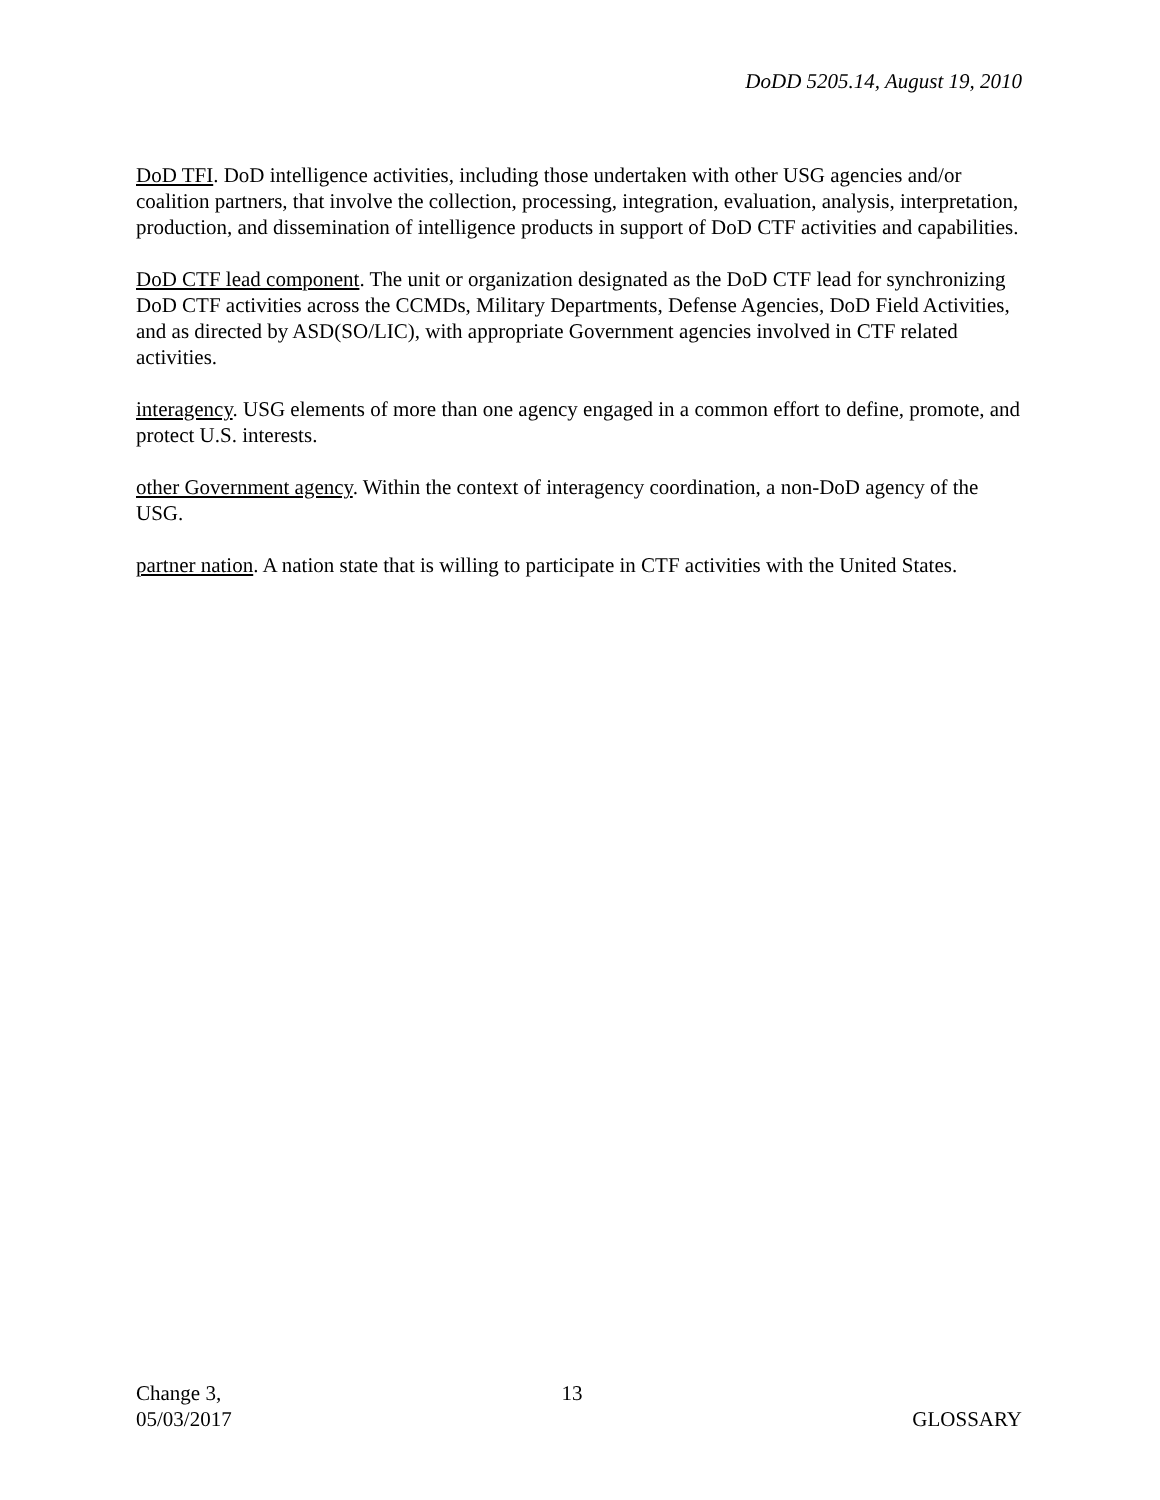DoDD 5205.14, August 19, 2010
DoD TFI. DoD intelligence activities, including those undertaken with other USG agencies and/or coalition partners, that involve the collection, processing, integration, evaluation, analysis, interpretation, production, and dissemination of intelligence products in support of DoD CTF activities and capabilities.
DoD CTF lead component. The unit or organization designated as the DoD CTF lead for synchronizing DoD CTF activities across the CCMDs, Military Departments, Defense Agencies, DoD Field Activities, and as directed by ASD(SO/LIC), with appropriate Government agencies involved in CTF related activities.
interagency. USG elements of more than one agency engaged in a common effort to define, promote, and protect U.S. interests.
other Government agency. Within the context of interagency coordination, a non-DoD agency of the USG.
partner nation. A nation state that is willing to participate in CTF activities with the United States.
Change 3,
05/03/2017
13 GLOSSARY